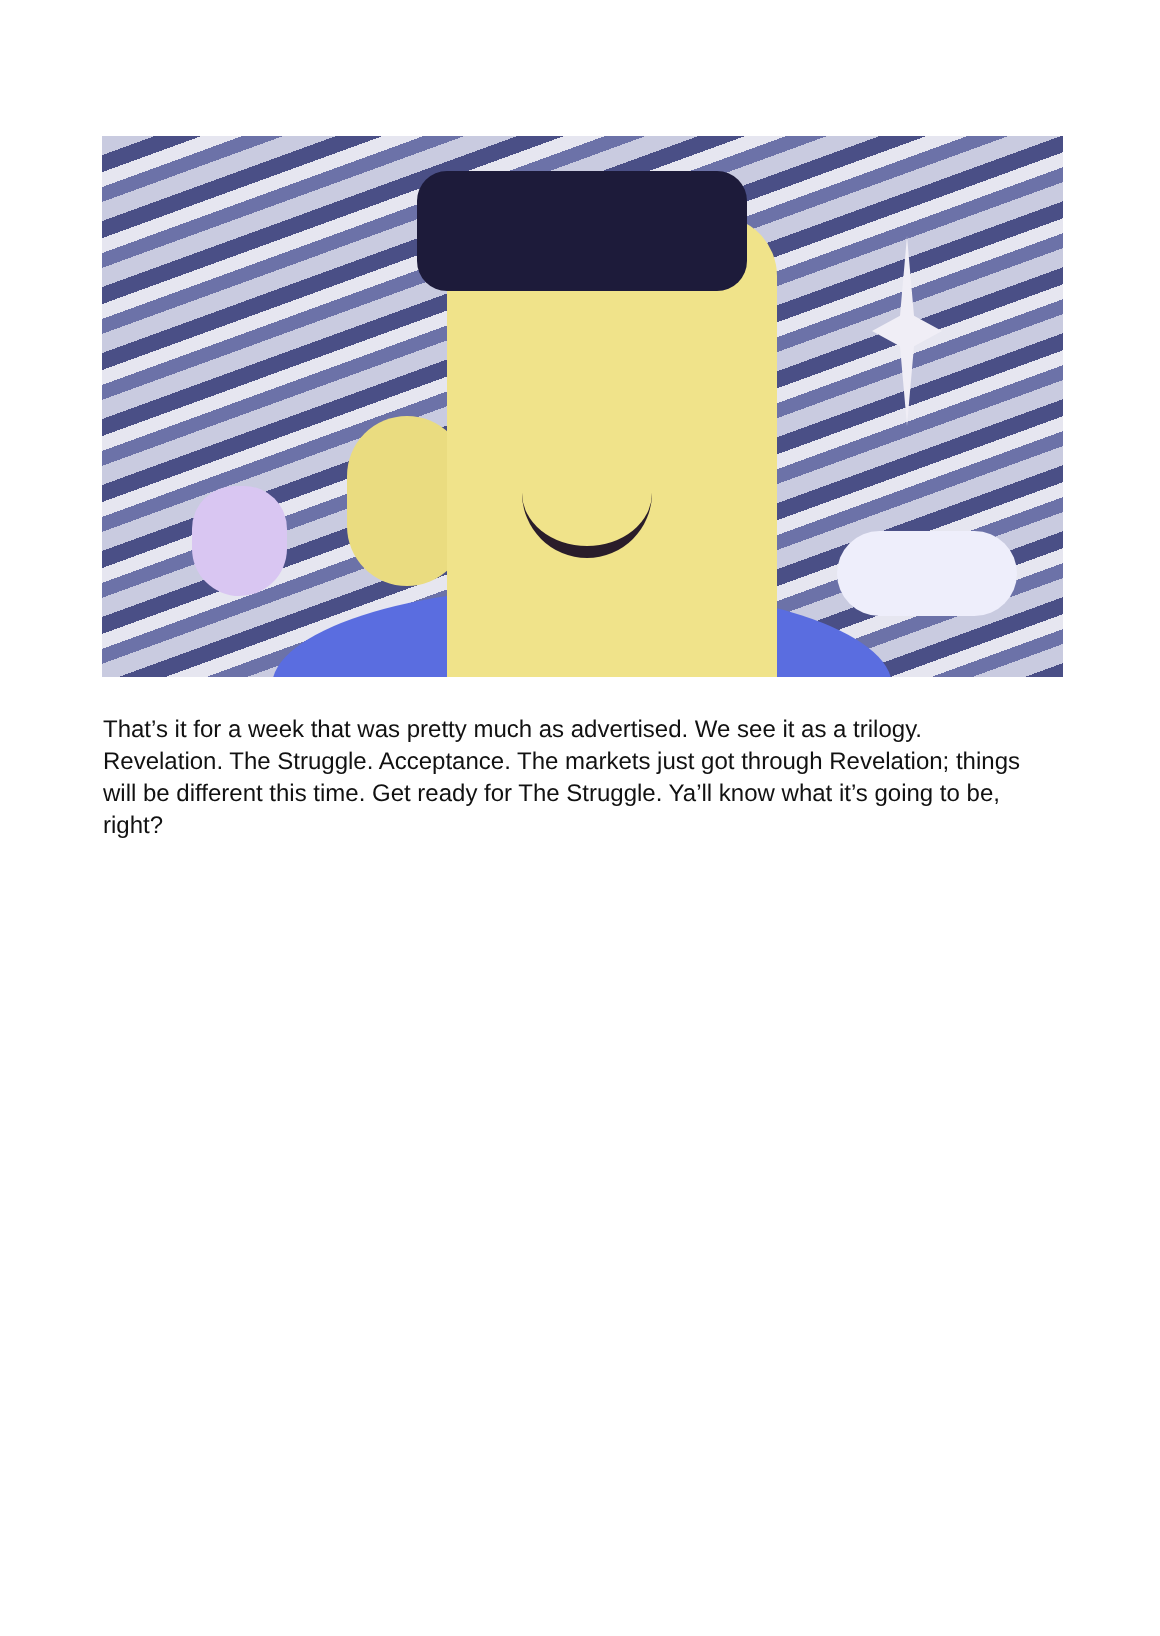That’s it for a week that was pretty much as advertised. We see it as a trilogy. Revelation. The Struggle. Acceptance. The markets just got through Revelation; things will be different this time. Get ready for The Struggle. Ya’ll know what it’s going to be, right?